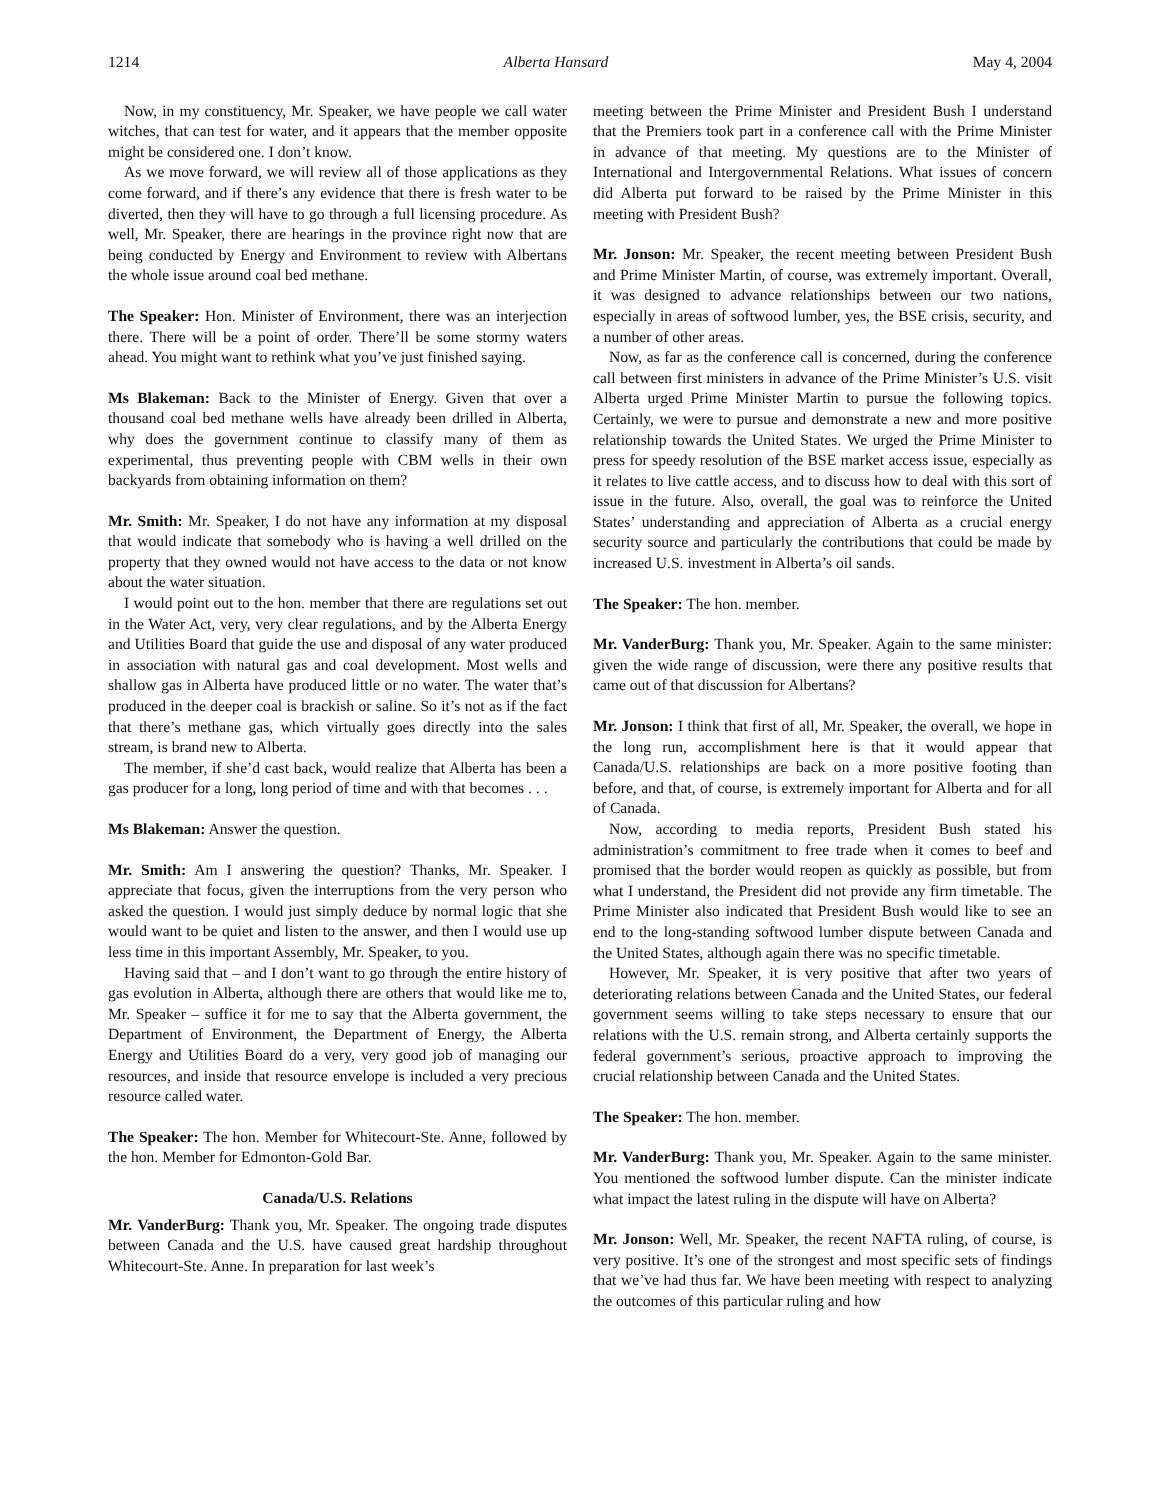1214 Alberta Hansard May 4, 2004
Now, in my constituency, Mr. Speaker, we have people we call water witches, that can test for water, and it appears that the member opposite might be considered one. I don’t know.
As we move forward, we will review all of those applications as they come forward, and if there’s any evidence that there is fresh water to be diverted, then they will have to go through a full licensing procedure. As well, Mr. Speaker, there are hearings in the province right now that are being conducted by Energy and Environment to review with Albertans the whole issue around coal bed methane.
The Speaker: Hon. Minister of Environment, there was an interjection there. There will be a point of order. There’ll be some stormy waters ahead. You might want to rethink what you’ve just finished saying.
Ms Blakeman: Back to the Minister of Energy. Given that over a thousand coal bed methane wells have already been drilled in Alberta, why does the government continue to classify many of them as experimental, thus preventing people with CBM wells in their own backyards from obtaining information on them?
Mr. Smith: Mr. Speaker, I do not have any information at my disposal that would indicate that somebody who is having a well drilled on the property that they owned would not have access to the data or not know about the water situation.
I would point out to the hon. member that there are regulations set out in the Water Act, very, very clear regulations, and by the Alberta Energy and Utilities Board that guide the use and disposal of any water produced in association with natural gas and coal development. Most wells and shallow gas in Alberta have produced little or no water. The water that’s produced in the deeper coal is brackish or saline. So it’s not as if the fact that there’s methane gas, which virtually goes directly into the sales stream, is brand new to Alberta.
The member, if she’d cast back, would realize that Alberta has been a gas producer for a long, long period of time and with that becomes . . .
Ms Blakeman: Answer the question.
Mr. Smith: Am I answering the question? Thanks, Mr. Speaker. I appreciate that focus, given the interruptions from the very person who asked the question. I would just simply deduce by normal logic that she would want to be quiet and listen to the answer, and then I would use up less time in this important Assembly, Mr. Speaker, to you.
Having said that – and I don’t want to go through the entire history of gas evolution in Alberta, although there are others that would like me to, Mr. Speaker – suffice it for me to say that the Alberta government, the Department of Environment, the Department of Energy, the Alberta Energy and Utilities Board do a very, very good job of managing our resources, and inside that resource envelope is included a very precious resource called water.
The Speaker: The hon. Member for Whitecourt-Ste. Anne, followed by the hon. Member for Edmonton-Gold Bar.
Canada/U.S. Relations
Mr. VanderBurg: Thank you, Mr. Speaker. The ongoing trade disputes between Canada and the U.S. have caused great hardship throughout Whitecourt-Ste. Anne. In preparation for last week’s
meeting between the Prime Minister and President Bush I understand that the Premiers took part in a conference call with the Prime Minister in advance of that meeting. My questions are to the Minister of International and Intergovernmental Relations. What issues of concern did Alberta put forward to be raised by the Prime Minister in this meeting with President Bush?
Mr. Jonson: Mr. Speaker, the recent meeting between President Bush and Prime Minister Martin, of course, was extremely important. Overall, it was designed to advance relationships between our two nations, especially in areas of softwood lumber, yes, the BSE crisis, security, and a number of other areas.
Now, as far as the conference call is concerned, during the conference call between first ministers in advance of the Prime Minister’s U.S. visit Alberta urged Prime Minister Martin to pursue the following topics. Certainly, we were to pursue and demonstrate a new and more positive relationship towards the United States. We urged the Prime Minister to press for speedy resolution of the BSE market access issue, especially as it relates to live cattle access, and to discuss how to deal with this sort of issue in the future. Also, overall, the goal was to reinforce the United States’ understanding and appreciation of Alberta as a crucial energy security source and particularly the contributions that could be made by increased U.S. investment in Alberta’s oil sands.
The Speaker: The hon. member.
Mr. VanderBurg: Thank you, Mr. Speaker. Again to the same minister: given the wide range of discussion, were there any positive results that came out of that discussion for Albertans?
Mr. Jonson: I think that first of all, Mr. Speaker, the overall, we hope in the long run, accomplishment here is that it would appear that Canada/U.S. relationships are back on a more positive footing than before, and that, of course, is extremely important for Alberta and for all of Canada.
Now, according to media reports, President Bush stated his administration’s commitment to free trade when it comes to beef and promised that the border would reopen as quickly as possible, but from what I understand, the President did not provide any firm timetable. The Prime Minister also indicated that President Bush would like to see an end to the long-standing softwood lumber dispute between Canada and the United States, although again there was no specific timetable.
However, Mr. Speaker, it is very positive that after two years of deteriorating relations between Canada and the United States, our federal government seems willing to take steps necessary to ensure that our relations with the U.S. remain strong, and Alberta certainly supports the federal government’s serious, proactive approach to improving the crucial relationship between Canada and the United States.
The Speaker: The hon. member.
Mr. VanderBurg: Thank you, Mr. Speaker. Again to the same minister. You mentioned the softwood lumber dispute. Can the minister indicate what impact the latest ruling in the dispute will have on Alberta?
Mr. Jonson: Well, Mr. Speaker, the recent NAFTA ruling, of course, is very positive. It’s one of the strongest and most specific sets of findings that we’ve had thus far. We have been meeting with respect to analyzing the outcomes of this particular ruling and how